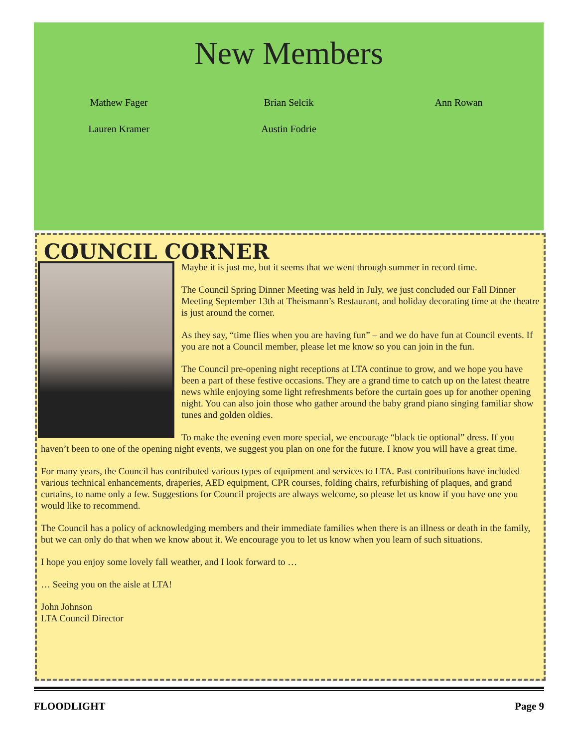New Members
Mathew Fager
Brian Selcik
Ann Rowan
Lauren Kramer
Austin Fodrie
COUNCIL CORNER
Maybe it is just me, but it seems that we went through summer in record time.
The Council Spring Dinner Meeting was held in July, we just concluded our Fall Dinner Meeting September 13th at Theismann’s Restaurant, and holiday decorating time at the theatre is just around the corner.
As they say, “time flies when you are having fun” – and we do have fun at Council events. If you are not a Council member, please let me know so you can join in the fun.
The Council pre-opening night receptions at LTA continue to grow, and we hope you have been a part of these festive occasions. They are a grand time to catch up on the latest theatre news while enjoying some light refreshments before the curtain goes up for another opening night. You can also join those who gather around the baby grand piano singing familiar show tunes and golden oldies.
To make the evening even more special, we encourage “black tie optional” dress. If you haven’t been to one of the opening night events, we suggest you plan on one for the future. I know you will have a great time.
For many years, the Council has contributed various types of equipment and services to LTA. Past contributions have included various technical enhancements, draperies, AED equipment, CPR courses, folding chairs, refurbishing of plaques, and grand curtains, to name only a few. Suggestions for Council projects are always welcome, so please let us know if you have one you would like to recommend.
The Council has a policy of acknowledging members and their immediate families when there is an illness or death in the family, but we can only do that when we know about it. We encourage you to let us know when you learn of such situations.
I hope you enjoy some lovely fall weather, and I look forward to …
… Seeing you on the aisle at LTA!
John Johnson
LTA Council Director
FLOODLIGHT Page 9